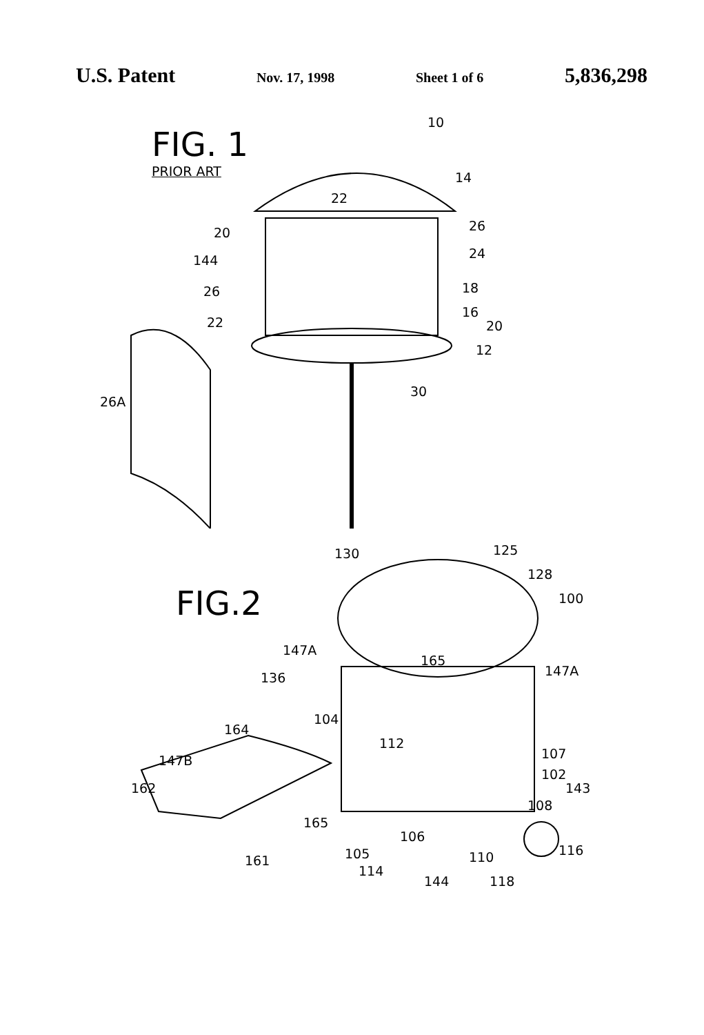U.S. Patent Nov. 17, 1998 Sheet 1 of 6 5,836,298
FIG. 1
PRIOR ART
10
14
22
20 26
24
144
18
26
16
22 20
12
30
26A
FIG.2
130 125
128
100
147A
165
147A
136
104
164
112
107
147B
102
143
162
108
165
106
105 110 116
161
114
144 118